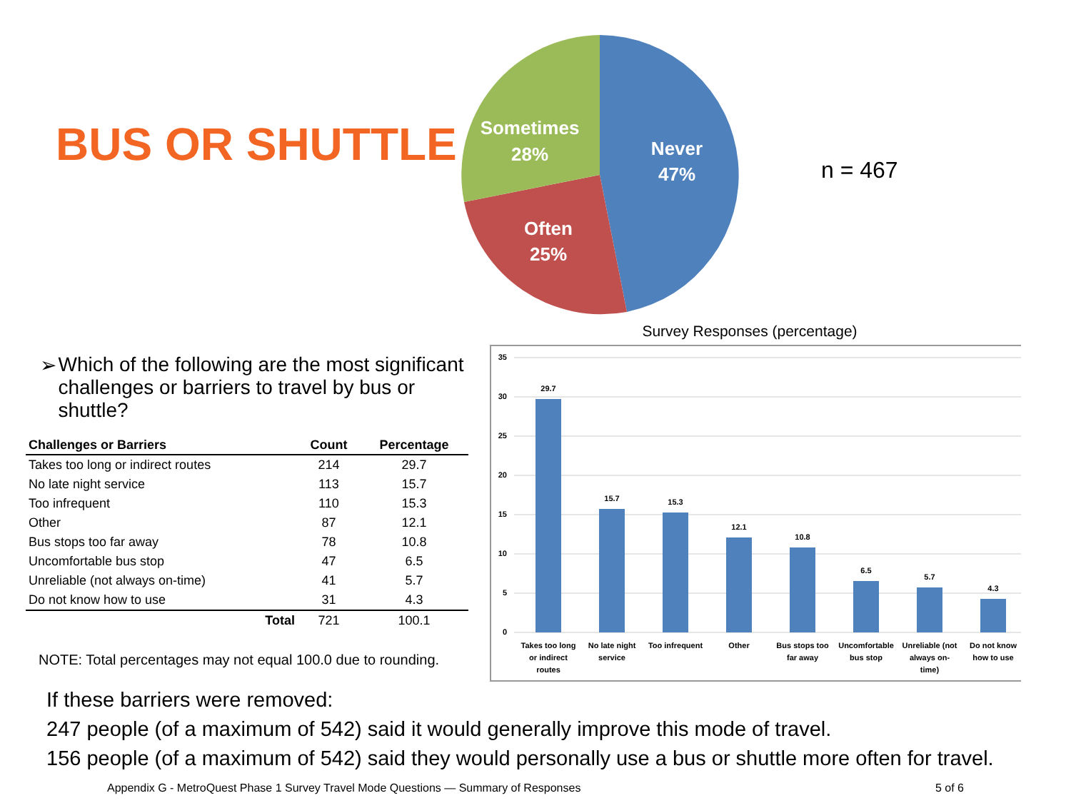BUS OR SHUTTLE
Never
47%
Sometimes
28%
Often
25%
n = 467
➢ Which of the following are the most significant challenges or barriers to travel by bus or shuttle?
| Challenges or Barriers | Count | Percentage |
| --- | --- | --- |
| Takes too long or indirect routes | 214 | 29.7 |
| No late night service | 113 | 15.7 |
| Too infrequent | 110 | 15.3 |
| Other | 87 | 12.1 |
| Bus stops too far away | 78 | 10.8 |
| Uncomfortable bus stop | 47 | 6.5 |
| Unreliable (not always on-time) | 41 | 5.7 |
| Do not know how to use | 31 | 4.3 |
| Total | 721 | 100.1 |
NOTE: Total percentages may not equal 100.0 due to rounding.
Survey Responses (percentage)
35
30
25
20
15
10
5
0
29.7
15.7
15.3
12.1
10.8
6.5
5.7
4.3
Takes too long
or indirect
routes
No late night
service
Too infrequent
Other
Bus stops too
far away
Uncomfortable
bus stop
Unreliable (not
always on-
time)
Do not know
how to use
If these barriers were removed:
247 people (of a maximum of 542) said it would generally improve this mode of travel.
156 people (of a maximum of 542) said they would personally use a bus or shuttle more often for travel.
Appendix G - MetroQuest Phase 1 Survey Travel Mode Questions — Summary of Responses 5 of 6